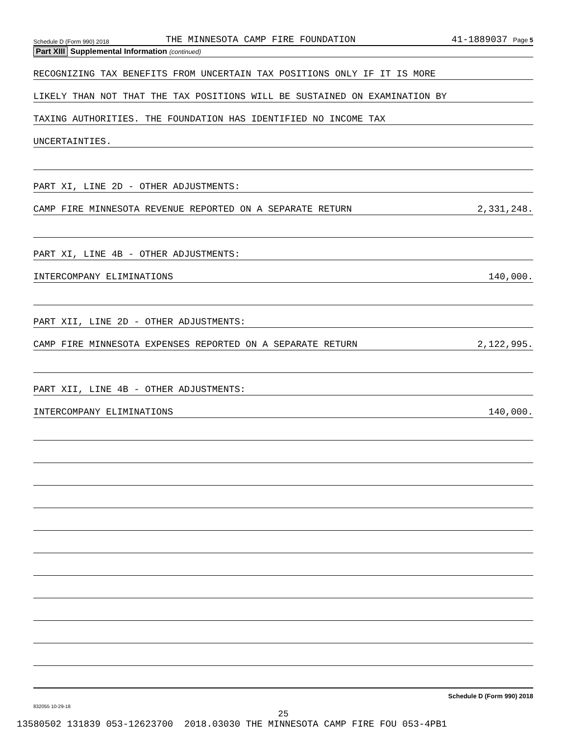Schedule D (Form 990) 2018 THE MINNESOTA CAMP FIRE FOUNDATION 41-1889037 Page 5
Part XIII Supplemental Information (continued)
RECOGNIZING TAX BENEFITS FROM UNCERTAIN TAX POSITIONS ONLY IF IT IS MORE
LIKELY THAN NOT THAT THE TAX POSITIONS WILL BE SUSTAINED ON EXAMINATION BY
TAXING AUTHORITIES. THE FOUNDATION HAS IDENTIFIED NO INCOME TAX
UNCERTAINTIES.
PART XI, LINE 2D - OTHER ADJUSTMENTS:
CAMP FIRE MINNESOTA REVENUE REPORTED ON A SEPARATE RETURN 2,331,248.
PART XI, LINE 4B - OTHER ADJUSTMENTS:
INTERCOMPANY ELIMINATIONS 140,000.
PART XII, LINE 2D - OTHER ADJUSTMENTS:
CAMP FIRE MINNESOTA EXPENSES REPORTED ON A SEPARATE RETURN 2,122,995.
PART XII, LINE 4B - OTHER ADJUSTMENTS:
INTERCOMPANY ELIMINATIONS 140,000.
Schedule D (Form 990) 2018
832055 10-29-18
25
13580502 131839 053-12623700 2018.03030 THE MINNESOTA CAMP FIRE FOU 053-4PB1